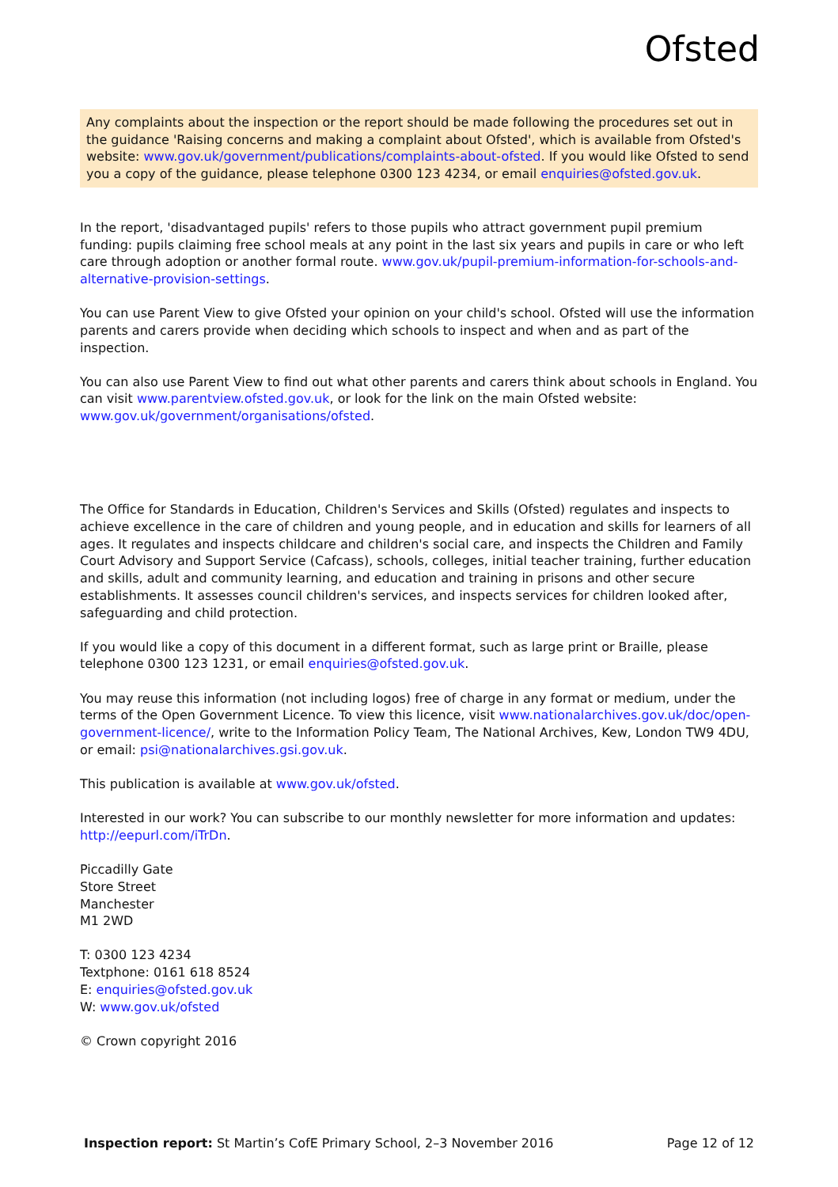Ofsted
Any complaints about the inspection or the report should be made following the procedures set out in the guidance 'Raising concerns and making a complaint about Ofsted', which is available from Ofsted's website: www.gov.uk/government/publications/complaints-about-ofsted. If you would like Ofsted to send you a copy of the guidance, please telephone 0300 123 4234, or email enquiries@ofsted.gov.uk.
In the report, 'disadvantaged pupils' refers to those pupils who attract government pupil premium funding: pupils claiming free school meals at any point in the last six years and pupils in care or who left care through adoption or another formal route. www.gov.uk/pupil-premium-information-for-schools-and-alternative-provision-settings.
You can use Parent View to give Ofsted your opinion on your child's school. Ofsted will use the information parents and carers provide when deciding which schools to inspect and when and as part of the inspection.
You can also use Parent View to find out what other parents and carers think about schools in England. You can visit www.parentview.ofsted.gov.uk, or look for the link on the main Ofsted website: www.gov.uk/government/organisations/ofsted.
The Office for Standards in Education, Children's Services and Skills (Ofsted) regulates and inspects to achieve excellence in the care of children and young people, and in education and skills for learners of all ages. It regulates and inspects childcare and children's social care, and inspects the Children and Family Court Advisory and Support Service (Cafcass), schools, colleges, initial teacher training, further education and skills, adult and community learning, and education and training in prisons and other secure establishments. It assesses council children's services, and inspects services for children looked after, safeguarding and child protection.
If you would like a copy of this document in a different format, such as large print or Braille, please telephone 0300 123 1231, or email enquiries@ofsted.gov.uk.
You may reuse this information (not including logos) free of charge in any format or medium, under the terms of the Open Government Licence. To view this licence, visit www.nationalarchives.gov.uk/doc/open-government-licence/, write to the Information Policy Team, The National Archives, Kew, London TW9 4DU, or email: psi@nationalarchives.gsi.gov.uk.
This publication is available at www.gov.uk/ofsted.
Interested in our work? You can subscribe to our monthly newsletter for more information and updates: http://eepurl.com/iTrDn.
Piccadilly Gate
Store Street
Manchester
M1 2WD
T: 0300 123 4234
Textphone: 0161 618 8524
E: enquiries@ofsted.gov.uk
W: www.gov.uk/ofsted
© Crown copyright 2016
Inspection report: St Martin’s CofE Primary School, 2–3 November 2016 Page 12 of 12